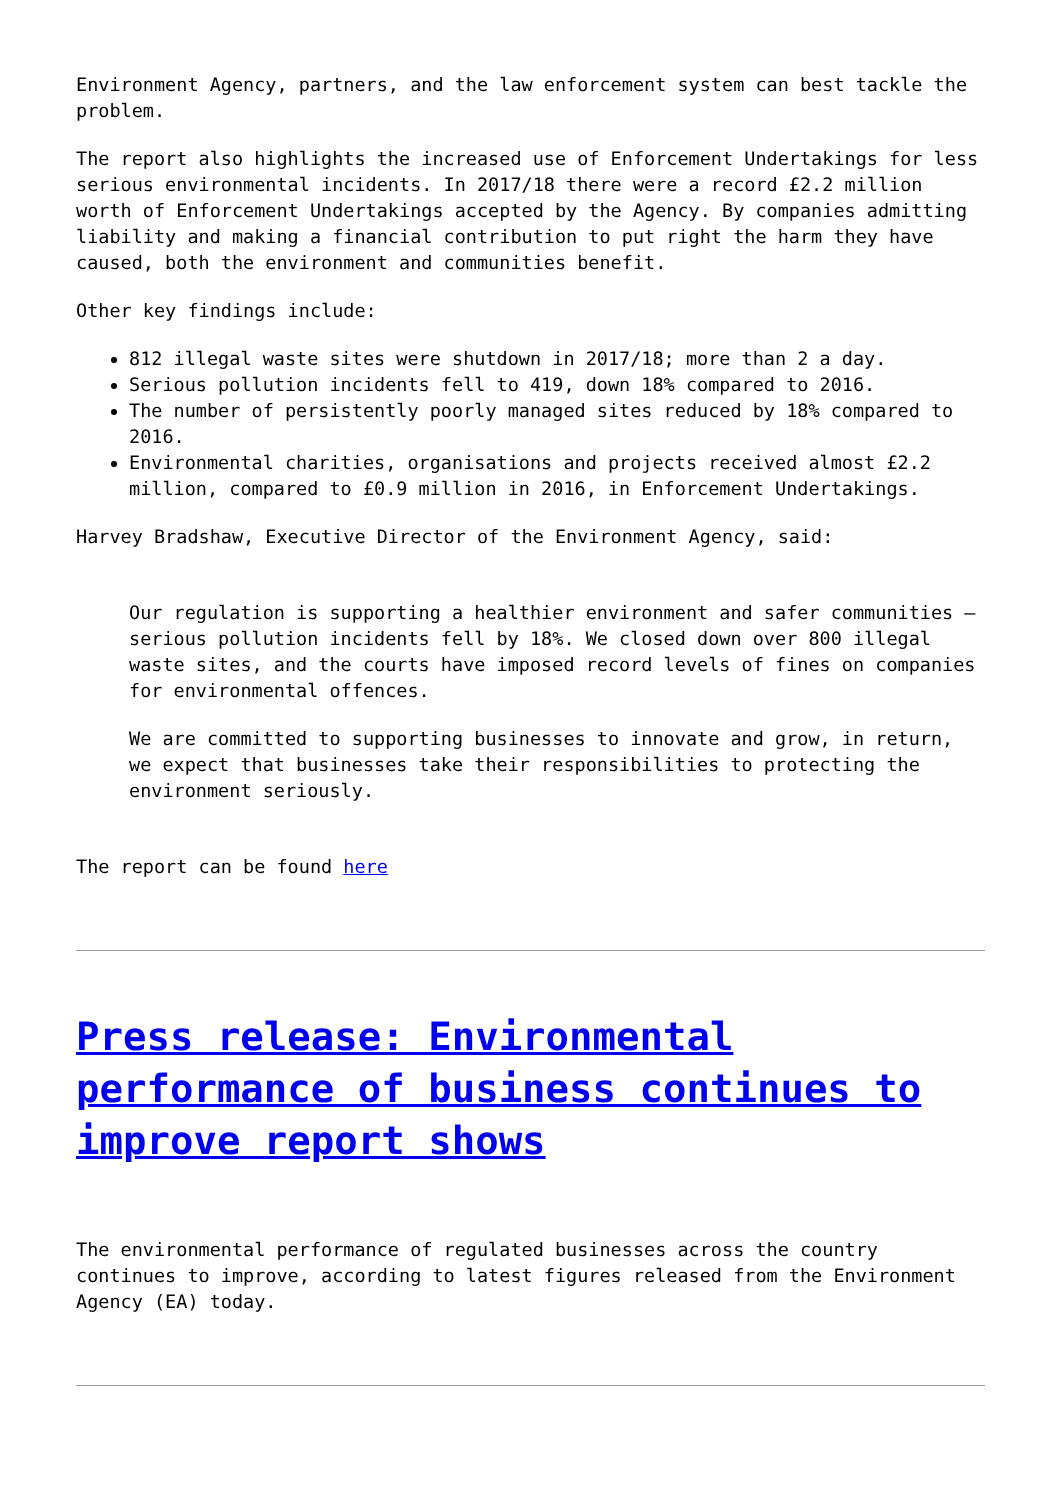Environment Agency, partners, and the law enforcement system can best tackle the problem.
The report also highlights the increased use of Enforcement Undertakings for less serious environmental incidents. In 2017/18 there were a record £2.2 million worth of Enforcement Undertakings accepted by the Agency. By companies admitting liability and making a financial contribution to put right the harm they have caused, both the environment and communities benefit.
Other key findings include:
812 illegal waste sites were shutdown in 2017/18; more than 2 a day.
Serious pollution incidents fell to 419, down 18% compared to 2016.
The number of persistently poorly managed sites reduced by 18% compared to 2016.
Environmental charities, organisations and projects received almost £2.2 million, compared to £0.9 million in 2016, in Enforcement Undertakings.
Harvey Bradshaw, Executive Director of the Environment Agency, said:
Our regulation is supporting a healthier environment and safer communities – serious pollution incidents fell by 18%. We closed down over 800 illegal waste sites, and the courts have imposed record levels of fines on companies for environmental offences.
We are committed to supporting businesses to innovate and grow, in return, we expect that businesses take their responsibilities to protecting the environment seriously.
The report can be found here
Press release: Environmental performance of business continues to improve report shows
The environmental performance of regulated businesses across the country continues to improve, according to latest figures released from the Environment Agency (EA) today.